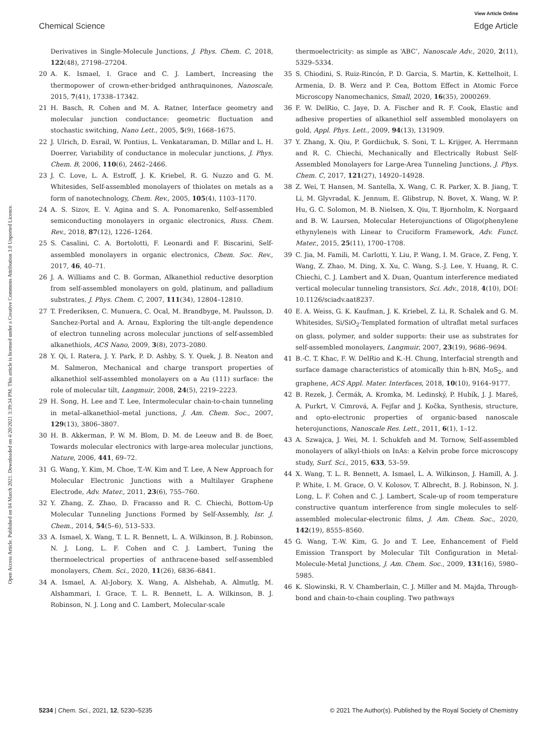View Article Online
Chemical Science Edge Article
Open Access Article. Published on 04 March 2021. Downloaded on 4/20/2021 3:39:34 PM. This article is licensed under a Creative Commons Attribution 3.0 Unported Licence.
Derivatives in Single-Molecule Junctions, J. Phys. Chem. C, 2018, 122(48), 27198–27204.
20 A. K. Ismael, I. Grace and C. J. Lambert, Increasing the thermopower of crown-ether-bridged anthraquinones, Nanoscale, 2015, 7(41), 17338–17342.
21 H. Basch, R. Cohen and M. A. Ratner, Interface geometry and molecular junction conductance: geometric fluctuation and stochastic switching, Nano Lett., 2005, 5(9), 1668–1675.
22 J. Ulrich, D. Esrail, W. Pontius, L. Venkataraman, D. Millar and L. H. Doerrer, Variability of conductance in molecular junctions, J. Phys. Chem. B, 2006, 110(6), 2462–2466.
23 J. C. Love, L. A. Estroff, J. K. Kriebel, R. G. Nuzzo and G. M. Whitesides, Self-assembled monolayers of thiolates on metals as a form of nanotechnology, Chem. Rev., 2005, 105(4), 1103–1170.
24 A. S. Sizov, E. V. Agina and S. A. Ponomarenko, Self-assembled semiconducting monolayers in organic electronics, Russ. Chem. Rev., 2018, 87(12), 1226–1264.
25 S. Casalini, C. A. Bortolotti, F. Leonardi and F. Biscarini, Self-assembled monolayers in organic electronics, Chem. Soc. Rev., 2017, 46, 40–71.
26 J. A. Williams and C. B. Gorman, Alkanethiol reductive desorption from self-assembled monolayers on gold, platinum, and palladium substrates, J. Phys. Chem. C, 2007, 111(34), 12804–12810.
27 T. Frederiksen, C. Munuera, C. Ocal, M. Brandbyge, M. Paulsson, D. Sanchez-Portal and A. Arnau, Exploring the tilt-angle dependence of electron tunneling across molecular junctions of self-assembled alkanethiols, ACS Nano, 2009, 3(8), 2073–2080.
28 Y. Qi, I. Ratera, J. Y. Park, P. D. Ashby, S. Y. Quek, J. B. Neaton and M. Salmeron, Mechanical and charge transport properties of alkanethiol self-assembled monolayers on a Au (111) surface: the role of molecular tilt, Langmuir, 2008, 24(5), 2219–2223.
29 H. Song, H. Lee and T. Lee, Intermolecular chain-to-chain tunneling in metal–alkanethiol–metal junctions, J. Am. Chem. Soc., 2007, 129(13), 3806–3807.
30 H. B. Akkerman, P. W. M. Blom, D. M. de Leeuw and B. de Boer, Towards molecular electronics with large-area molecular junctions, Nature, 2006, 441, 69–72.
31 G. Wang, Y. Kim, M. Choe, T.-W. Kim and T. Lee, A New Approach for Molecular Electronic Junctions with a Multilayer Graphene Electrode, Adv. Mater., 2011, 23(6), 755–760.
32 Y. Zhang, Z. Zhao, D. Fracasso and R. C. Chiechi, Bottom-Up Molecular Tunneling Junctions Formed by Self-Assembly, Isr. J. Chem., 2014, 54(5–6), 513–533.
33 A. Ismael, X. Wang, T. L. R. Bennett, L. A. Wilkinson, B. J. Robinson, N. J. Long, L. F. Cohen and C. J. Lambert, Tuning the thermoelectrical properties of anthracene-based self-assembled monolayers, Chem. Sci., 2020, 11(26), 6836–6841.
34 A. Ismael, A. Al-Jobory, X. Wang, A. Alshehab, A. Almutlg, M. Alshammari, I. Grace, T. L. R. Bennett, L. A. Wilkinson, B. J. Robinson, N. J. Long and C. Lambert, Molecular-scale
thermoelectricity: as simple as ‘ABC’, Nanoscale Adv., 2020, 2(11), 5329–5334.
35 S. Chiodini, S. Ruiz-Rincón, P. D. Garcia, S. Martin, K. Kettelhoit, I. Armenia, D. B. Werz and P. Cea, Bottom Effect in Atomic Force Microscopy Nanomechanics, Small, 2020, 16(35), 2000269.
36 F. W. DelRio, C. Jaye, D. A. Fischer and R. F. Cook, Elastic and adhesive properties of alkanethiol self assembled monolayers on gold, Appl. Phys. Lett., 2009, 94(13), 131909.
37 Y. Zhang, X. Qiu, P. Gordiichuk, S. Soni, T. L. Krijger, A. Herrmann and R. C. Chiechi, Mechanically and Electrically Robust Self-Assembled Monolayers for Large-Area Tunneling Junctions, J. Phys. Chem. C, 2017, 121(27), 14920–14928.
38 Z. Wei, T. Hansen, M. Santella, X. Wang, C. R. Parker, X. B. Jiang, T. Li, M. Glyvradal, K. Jennum, E. Glibstrup, N. Bovet, X. Wang, W. P. Hu, G. C. Solomon, M. B. Nielsen, X. Qiu, T. Bjornholm, K. Norgaard and B. W. Laursen, Molecular Heterojunctions of Oligo(phenylene ethynylene)s with Linear to Cruciform Framework, Adv. Funct. Mater., 2015, 25(11), 1700–1708.
39 C. Jia, M. Famili, M. Carlotti, Y. Liu, P. Wang, I. M. Grace, Z. Feng, Y. Wang, Z. Zhao, M. Ding, X. Xu, C. Wang, S.-J. Lee, Y. Huang, R. C. Chiechi, C. J. Lambert and X. Duan, Quantum interference mediated vertical molecular tunneling transistors, Sci. Adv., 2018, 4(10), DOI: 10.1126/sciadv.aat8237.
40 E. A. Weiss, G. K. Kaufman, J. K. Kriebel, Z. Li, R. Schalek and G. M. Whitesides, Si/SiO<sub>2</sub>-Templated formation of ultraflat metal surfaces on glass, polymer, and solder supports: their use as substrates for self-assembled monolayers, Langmuir, 2007, 23(19), 9686–9694.
41 B.-C. T. Khac, F. W. DelRio and K.-H. Chung, Interfacial strength and surface damage characteristics of atomically thin h-BN, MoS<sub>2</sub>, and graphene, ACS Appl. Mater. Interfaces, 2018, 10(10), 9164–9177.
42 B. Rezek, J. Čermák, A. Kromka, M. Ledinský, P. Hubík, J. J. Mareš, A. Purkrt, V. Cimrová, A. Fejfar and J. Kočka, Synthesis, structure, and opto-electronic properties of organic-based nanoscale heterojunctions, Nanoscale Res. Lett., 2011, 6(1), 1–12.
43 A. Szwajca, J. Wei, M. I. Schukfeh and M. Tornow, Self-assembled monolayers of alkyl-thiols on InAs: a Kelvin probe force microscopy study, Surf. Sci., 2015, 633, 53–59.
44 X. Wang, T. L. R. Bennett, A. Ismael, L. A. Wilkinson, J. Hamill, A. J. P. White, I. M. Grace, O. V. Kolosov, T. Albrecht, B. J. Robinson, N. J. Long, L. F. Cohen and C. J. Lambert, Scale-up of room temperature constructive quantum interference from single molecules to self-assembled molecular-electronic films, J. Am. Chem. Soc., 2020, 142(19), 8555–8560.
45 G. Wang, T.-W. Kim, G. Jo and T. Lee, Enhancement of Field Emission Transport by Molecular Tilt Configuration in Metal-Molecule-Metal Junctions, J. Am. Chem. Soc., 2009, 131(16), 5980–5985.
46 K. Slowinski, R. V. Chamberlain, C. J. Miller and M. Majda, Through-bond and chain-to-chain coupling. Two pathways
5234 | Chem. Sci., 2021, 12, 5230–5235 © 2021 The Author(s). Published by the Royal Society of Chemistry